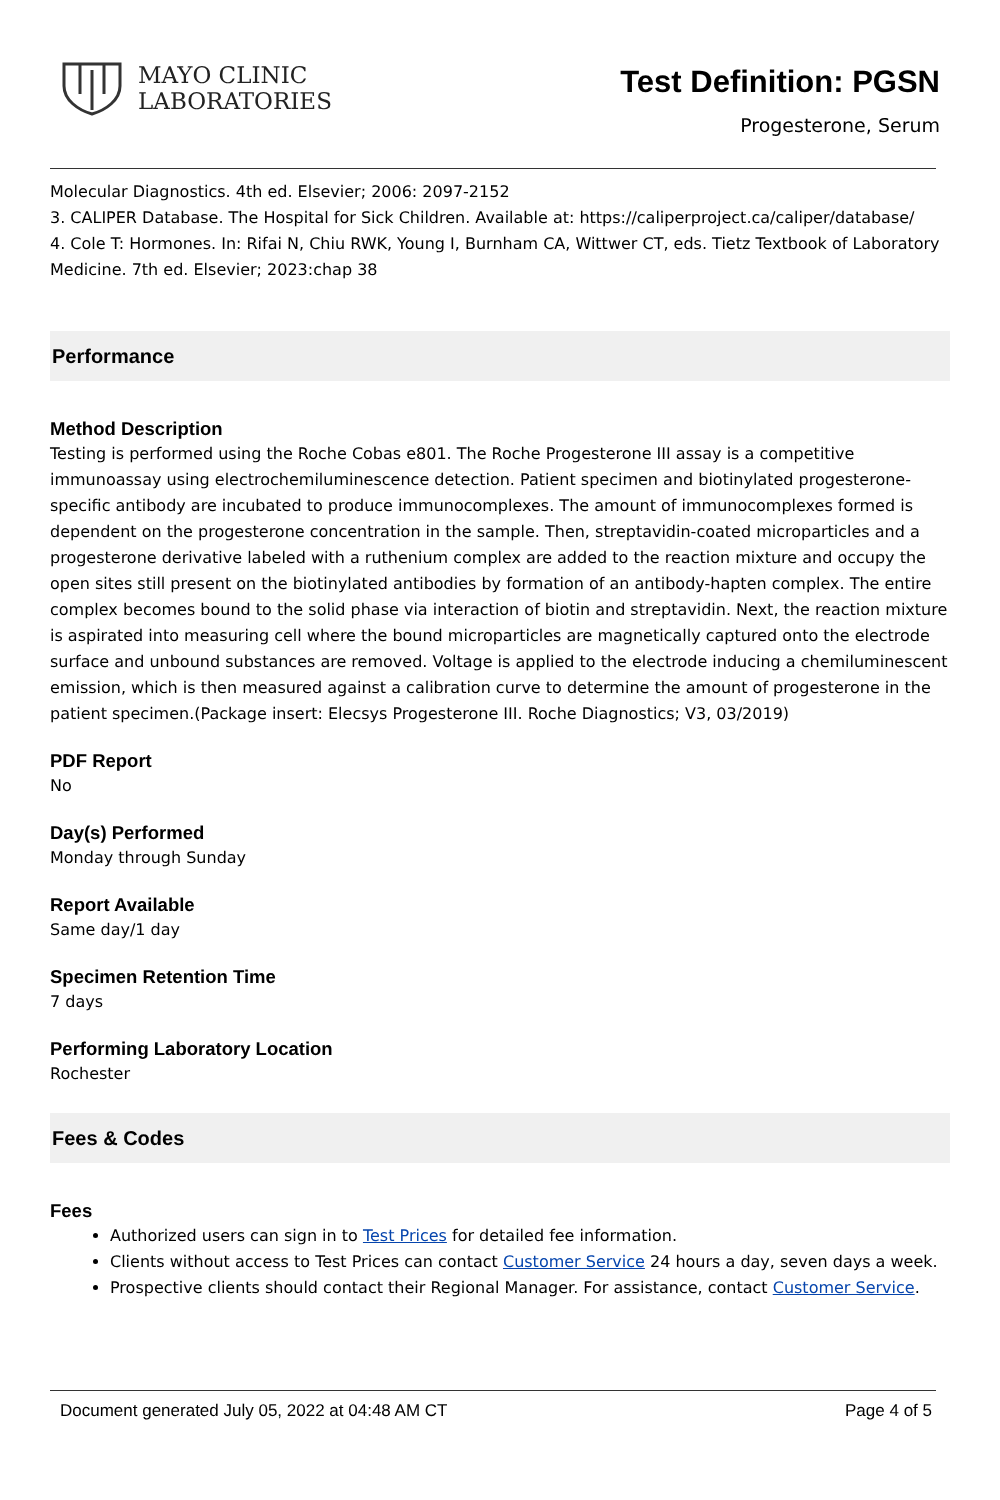MAYO CLINIC
LABORATORIES
Test Definition: PGSN
Progesterone, Serum
Molecular Diagnostics. 4th ed. Elsevier; 2006: 2097-2152
3. CALIPER Database. The Hospital for Sick Children. Available at: https://caliperproject.ca/caliper/database/
4. Cole T: Hormones. In: Rifai N, Chiu RWK, Young I, Burnham CA, Wittwer CT, eds. Tietz Textbook of Laboratory Medicine. 7th ed. Elsevier; 2023:chap 38
Performance
Method Description
Testing is performed using the Roche Cobas e801. The Roche Progesterone III assay is a competitive immunoassay using electrochemiluminescence detection. Patient specimen and biotinylated progesterone-specific antibody are incubated to produce immunocomplexes. The amount of immunocomplexes formed is dependent on the progesterone concentration in the sample. Then, streptavidin-coated microparticles and a progesterone derivative labeled with a ruthenium complex are added to the reaction mixture and occupy the open sites still present on the biotinylated antibodies by formation of an antibody-hapten complex. The entire complex becomes bound to the solid phase via interaction of biotin and streptavidin. Next, the reaction mixture is aspirated into measuring cell where the bound microparticles are magnetically captured onto the electrode surface and unbound substances are removed. Voltage is applied to the electrode inducing a chemiluminescent emission, which is then measured against a calibration curve to determine the amount of progesterone in the patient specimen.(Package insert: Elecsys Progesterone III. Roche Diagnostics; V3, 03/2019)
PDF Report
No
Day(s) Performed
Monday through Sunday
Report Available
Same day/1 day
Specimen Retention Time
7 days
Performing Laboratory Location
Rochester
Fees & Codes
Fees
Authorized users can sign in to Test Prices for detailed fee information.
Clients without access to Test Prices can contact Customer Service 24 hours a day, seven days a week.
Prospective clients should contact their Regional Manager. For assistance, contact Customer Service.
Document generated July 05, 2022 at 04:48 AM CT Page 4 of 5